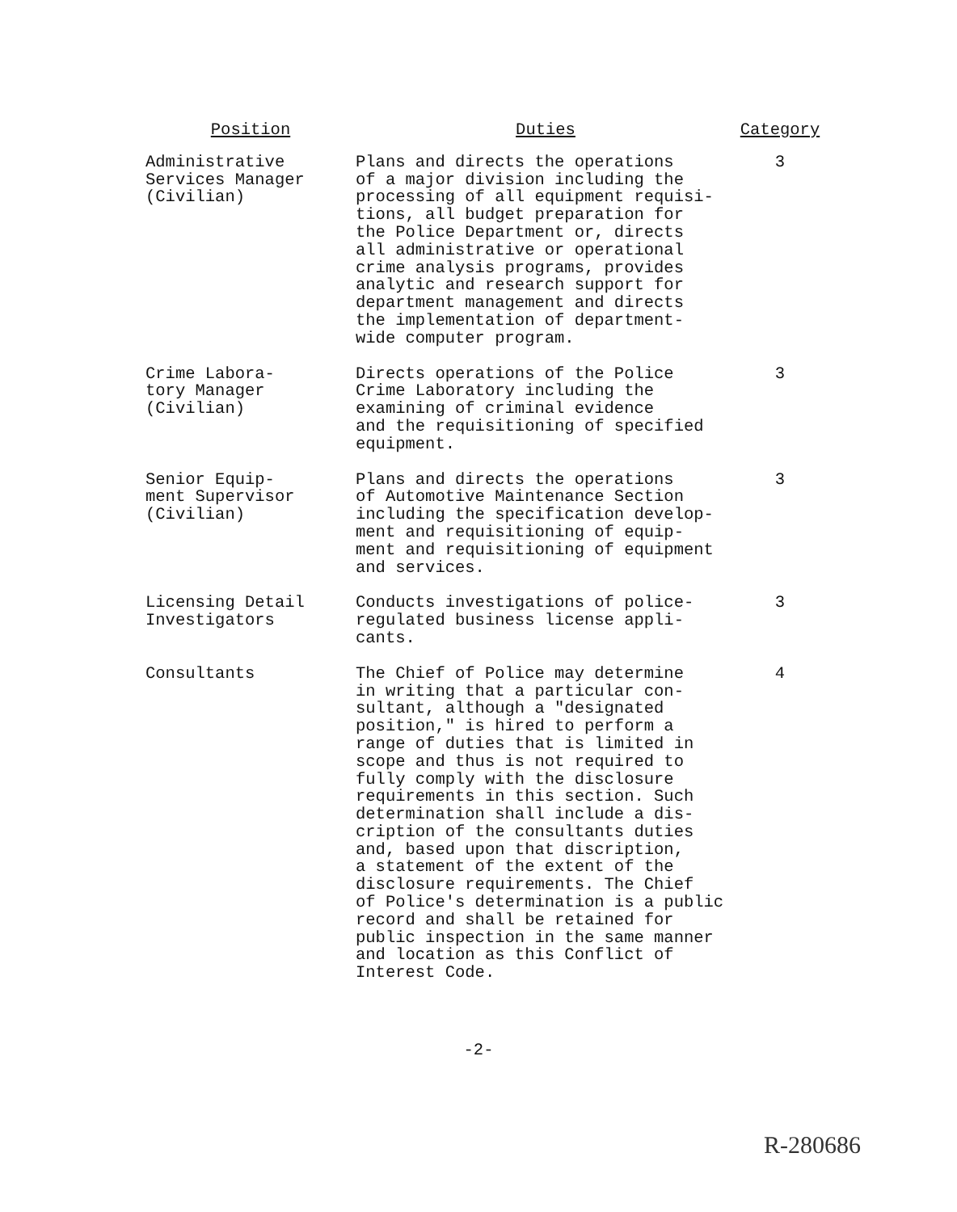| Position | Duties | Category |
| --- | --- | --- |
| Administrative Services Manager (Civilian) | Plans and directs the operations of a major division including the processing of all equipment requisi- tions, all budget preparation for the Police Department or, directs all administrative or operational crime analysis programs, provides analytic and research support for department management and directs the implementation of department- wide computer program. | 3 |
| Crime Labora- tory Manager (Civilian) | Directs operations of the Police Crime Laboratory including the examining of criminal evidence and the requisitioning of specified equipment. | 3 |
| Senior Equip- ment Supervisor (Civilian) | Plans and directs the operations of Automotive Maintenance Section including the specification develop- ment and requisitioning of equip- ment and requisitioning of equipment and services. | 3 |
| Licensing Detail Investigators | Conducts investigations of police- regulated business license appli- cants. | 3 |
| Consultants | The Chief of Police may determine in writing that a particular con- sultant, although a "designated position," is hired to perform a range of duties that is limited in scope and thus is not required to fully comply with the disclosure requirements in this section. Such determination shall include a dis- cription of the consultants duties and, based upon that discription, a statement of the extent of the disclosure requirements. The Chief of Police's determination is a public record and shall be retained for public inspection in the same manner and location as this Conflict of Interest Code. | 4 |
-2-
R-280686